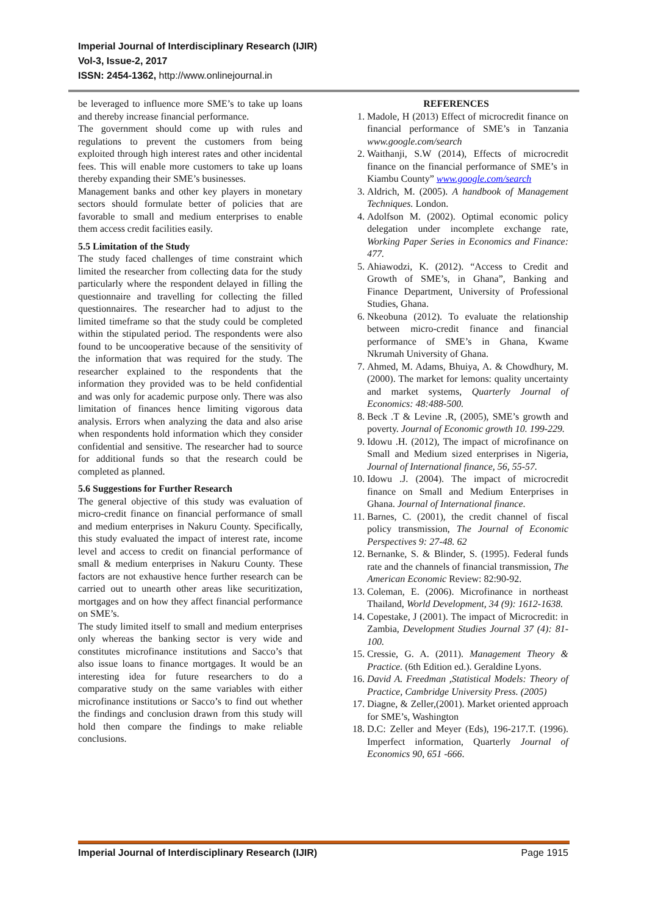Imperial Journal of Interdisciplinary Research (IJIR)
Vol-3, Issue-2, 2017
ISSN: 2454-1362, http://www.onlinejournal.in
be leveraged to influence more SME’s to take up loans and thereby increase financial performance.
The government should come up with rules and regulations to prevent the customers from being exploited through high interest rates and other incidental fees. This will enable more customers to take up loans thereby expanding their SME’s businesses.
Management banks and other key players in monetary sectors should formulate better of policies that are favorable to small and medium enterprises to enable them access credit facilities easily.
5.5 Limitation of the Study
The study faced challenges of time constraint which limited the researcher from collecting data for the study particularly where the respondent delayed in filling the questionnaire and travelling for collecting the filled questionnaires. The researcher had to adjust to the limited timeframe so that the study could be completed within the stipulated period. The respondents were also found to be uncooperative because of the sensitivity of the information that was required for the study. The researcher explained to the respondents that the information they provided was to be held confidential and was only for academic purpose only. There was also limitation of finances hence limiting vigorous data analysis. Errors when analyzing the data and also arise when respondents hold information which they consider confidential and sensitive. The researcher had to source for additional funds so that the research could be completed as planned.
5.6 Suggestions for Further Research
The general objective of this study was evaluation of micro-credit finance on financial performance of small and medium enterprises in Nakuru County. Specifically, this study evaluated the impact of interest rate, income level and access to credit on financial performance of small & medium enterprises in Nakuru County. These factors are not exhaustive hence further research can be carried out to unearth other areas like securitization, mortgages and on how they affect financial performance on SME’s.
The study limited itself to small and medium enterprises only whereas the banking sector is very wide and constitutes microfinance institutions and Sacco’s that also issue loans to finance mortgages. It would be an interesting idea for future researchers to do a comparative study on the same variables with either microfinance institutions or Sacco’s to find out whether the findings and conclusion drawn from this study will hold then compare the findings to make reliable conclusions.
REFERENCES
1. Madole, H (2013) Effect of microcredit finance on financial performance of SME’s in Tanzania www.google.com/search
2. Waithanji, S.W (2014), Effects of microcredit finance on the financial performance of SME’s in Kiambu County” www.google.com/search
3. Aldrich, M. (2005). A handbook of Management Techniques. London.
4. Adolfson M. (2002). Optimal economic policy delegation under incomplete exchange rate, Working Paper Series in Economics and Finance: 477.
5. Ahiawodzi, K. (2012). “Access to Credit and Growth of SME’s, in Ghana”, Banking and Finance Department, University of Professional Studies, Ghana.
6. Nkeobuna (2012). To evaluate the relationship between micro-credit finance and financial performance of SME’s in Ghana, Kwame Nkrumah University of Ghana.
7. Ahmed, M. Adams, Bhuiya, A. & Chowdhury, M. (2000). The market for lemons: quality uncertainty and market systems, Quarterly Journal of Economics: 48:488-500.
8. Beck .T & Levine .R, (2005), SME’s growth and poverty. Journal of Economic growth 10. 199-229.
9. Idowu .H. (2012), The impact of microfinance on Small and Medium sized enterprises in Nigeria, Journal of International finance, 56, 55-57.
10. Idowu .J. (2004). The impact of microcredit finance on Small and Medium Enterprises in Ghana. Journal of International finance.
11. Barnes, C. (2001), the credit channel of fiscal policy transmission, The Journal of Economic Perspectives 9: 27-48. 62
12. Bernanke, S. & Blinder, S. (1995). Federal funds rate and the channels of financial transmission, The American Economic Review: 82:90-92.
13. Coleman, E. (2006). Microfinance in northeast Thailand, World Development, 34 (9): 1612-1638.
14. Copestake, J (2001). The impact of Microcredit: in Zambia, Development Studies Journal 37 (4): 81-100.
15. Cressie, G. A. (2011). Management Theory & Practice. (6th Edition ed.). Geraldine Lyons.
16. David A. Freedman ,Statistical Models: Theory of Practice, Cambridge University Press. (2005)
17. Diagne, & Zeller,(2001). Market oriented approach for SME’s, Washington
18. D.C: Zeller and Meyer (Eds), 196-217.T. (1996). Imperfect information, Quarterly Journal of Economics 90, 651 -666.
Imperial Journal of Interdisciplinary Research (IJIR) Page 1915